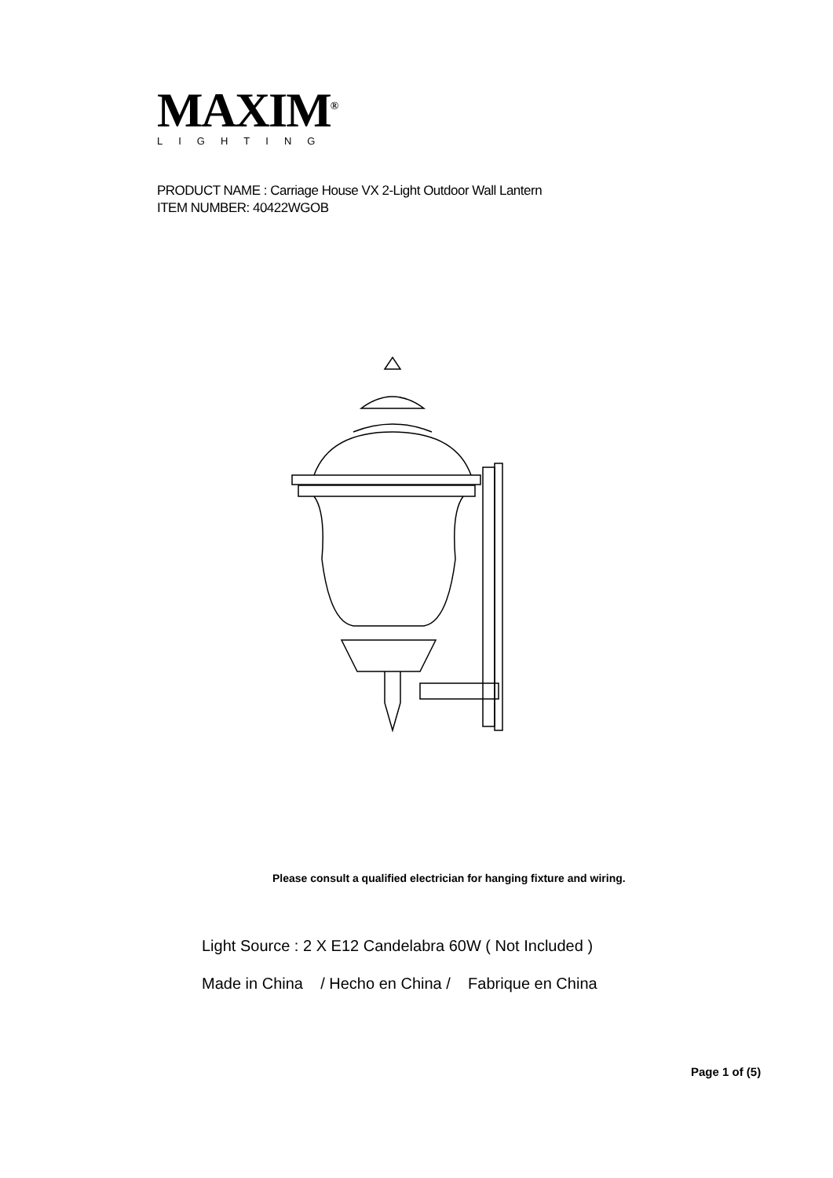MAXIM<sup>®</sup>
LIGHTING
PRODUCT NAME : Carriage House VX 2-Light Outdoor Wall Lantern
ITEM NUMBER: 40422WGOB
Please consult a qualified electrician for hanging fixture and wiring.
Light Source : 2 X E12 Candelabra 60W ( Not Included )
Made in China / Hecho en China / Fabrique en China
Page 1 of (5)